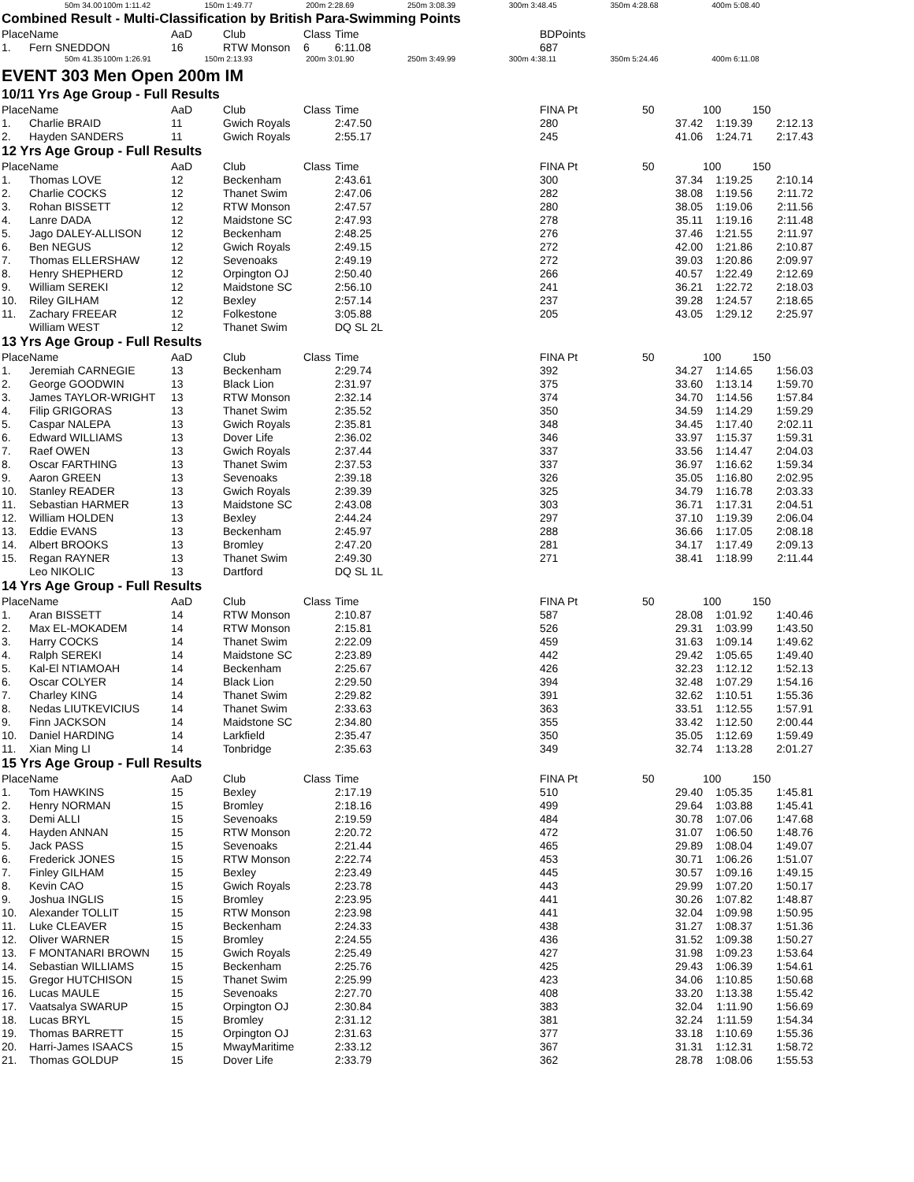| 50m 34.00 | 100m 1:11.42 | 150m 1:49.77 | 200m 2:28.69 | 250m 3:08.39 | 300m 3:48.45 | 350m 4:28.68 | 400m 5:08.40 |
Combined Result - Multi-Classification by British Para-Swimming Points
| Place | Name | AaD | Club | Class | Time | | BDPoints | | | |
| --- | --- | --- | --- | --- | --- | --- | --- | --- | --- | --- |
| 1. | Fern SNEDDON | 16 | RTW Monson | 6 | 6:11.08 | | 687 | | | |
| 50m 41.35 | 100m 1:26.91 | 150m 2:13.93 | 200m 3:01.90 | 250m 3:49.99 | 300m 4:38.11 | 350m 5:24.46 | 400m 6:11.08 |
EVENT 303 Men Open 200m IM
10/11 Yrs Age Group - Full Results
| Place | Name | AaD | Club | Class | Time | | FINA Pt | 50 | 100 | 150 |
| --- | --- | --- | --- | --- | --- | --- | --- | --- | --- | --- |
| 1. | Charlie BRAID | 11 | Gwich Royals | | 2:47.50 | | 280 | 37.42 | 1:19.39 | 2:12.13 |
| 2. | Hayden SANDERS | 11 | Gwich Royals | | 2:55.17 | | 245 | 41.06 | 1:24.71 | 2:17.43 |
12 Yrs Age Group - Full Results
| Place | Name | AaD | Club | Class | Time | | FINA Pt | 50 | 100 | 150 |
| --- | --- | --- | --- | --- | --- | --- | --- | --- | --- | --- |
| 1. | Thomas LOVE | 12 | Beckenham | | 2:43.61 | | 300 | 37.34 | 1:19.25 | 2:10.14 |
| 2. | Charlie COCKS | 12 | Thanet Swim | | 2:47.06 | | 282 | 38.08 | 1:19.56 | 2:11.72 |
| 3. | Rohan BISSETT | 12 | RTW Monson | | 2:47.57 | | 280 | 38.05 | 1:19.06 | 2:11.56 |
| 4. | Lanre DADA | 12 | Maidstone SC | | 2:47.93 | | 278 | 35.11 | 1:19.16 | 2:11.48 |
| 5. | Jago DALEY-ALLISON | 12 | Beckenham | | 2:48.25 | | 276 | 37.46 | 1:21.55 | 2:11.97 |
| 6. | Ben NEGUS | 12 | Gwich Royals | | 2:49.15 | | 272 | 42.00 | 1:21.86 | 2:10.87 |
| 7. | Thomas ELLERSHAW | 12 | Sevenoaks | | 2:49.19 | | 272 | 39.03 | 1:20.86 | 2:09.97 |
| 8. | Henry SHEPHERD | 12 | Orpington OJ | | 2:50.40 | | 266 | 40.57 | 1:22.49 | 2:12.69 |
| 9. | William SEREKI | 12 | Maidstone SC | | 2:56.10 | | 241 | 36.21 | 1:22.72 | 2:18.03 |
| 10. | Riley GILHAM | 12 | Bexley | | 2:57.14 | | 237 | 39.28 | 1:24.57 | 2:18.65 |
| 11. | Zachary FREEAR | 12 | Folkestone | | 3:05.88 | | 205 | 43.05 | 1:29.12 | 2:25.97 |
| | William WEST | 12 | Thanet Swim | | DQ SL 2L | | | | | |
13 Yrs Age Group - Full Results
| Place | Name | AaD | Club | Class | Time | | FINA Pt | 50 | 100 | 150 |
| --- | --- | --- | --- | --- | --- | --- | --- | --- | --- | --- |
| 1. | Jeremiah CARNEGIE | 13 | Beckenham | | 2:29.74 | | 392 | 34.27 | 1:14.65 | 1:56.03 |
| 2. | George GOODWIN | 13 | Black Lion | | 2:31.97 | | 375 | 33.60 | 1:13.14 | 1:59.70 |
| 3. | James TAYLOR-WRIGHT | 13 | RTW Monson | | 2:32.14 | | 374 | 34.70 | 1:14.56 | 1:57.84 |
| 4. | Filip GRIGORAS | 13 | Thanet Swim | | 2:35.52 | | 350 | 34.59 | 1:14.29 | 1:59.29 |
| 5. | Caspar NALEPA | 13 | Gwich Royals | | 2:35.81 | | 348 | 34.45 | 1:17.40 | 2:02.11 |
| 6. | Edward WILLIAMS | 13 | Dover Life | | 2:36.02 | | 346 | 33.97 | 1:15.37 | 1:59.31 |
| 7. | Raef OWEN | 13 | Gwich Royals | | 2:37.44 | | 337 | 33.56 | 1:14.47 | 2:04.03 |
| 8. | Oscar FARTHING | 13 | Thanet Swim | | 2:37.53 | | 337 | 36.97 | 1:16.62 | 1:59.34 |
| 9. | Aaron GREEN | 13 | Sevenoaks | | 2:39.18 | | 326 | 35.05 | 1:16.80 | 2:02.95 |
| 10. | Stanley READER | 13 | Gwich Royals | | 2:39.39 | | 325 | 34.79 | 1:16.78 | 2:03.33 |
| 11. | Sebastian HARMER | 13 | Maidstone SC | | 2:43.08 | | 303 | 36.71 | 1:17.31 | 2:04.51 |
| 12. | William HOLDEN | 13 | Bexley | | 2:44.24 | | 297 | 37.10 | 1:19.39 | 2:06.04 |
| 13. | Eddie EVANS | 13 | Beckenham | | 2:45.97 | | 288 | 36.66 | 1:17.05 | 2:08.18 |
| 14. | Albert BROOKS | 13 | Bromley | | 2:47.20 | | 281 | 34.17 | 1:17.49 | 2:09.13 |
| 15. | Regan RAYNER | 13 | Thanet Swim | | 2:49.30 | | 271 | 38.41 | 1:18.99 | 2:11.44 |
| | Leo NIKOLIC | 13 | Dartford | | DQ SL 1L | | | | | |
14 Yrs Age Group - Full Results
| Place | Name | AaD | Club | Class | Time | | FINA Pt | 50 | 100 | 150 |
| --- | --- | --- | --- | --- | --- | --- | --- | --- | --- | --- |
| 1. | Aran BISSETT | 14 | RTW Monson | | 2:10.87 | | 587 | 28.08 | 1:01.92 | 1:40.46 |
| 2. | Max EL-MOKADEM | 14 | RTW Monson | | 2:15.81 | | 526 | 29.31 | 1:03.99 | 1:43.50 |
| 3. | Harry COCKS | 14 | Thanet Swim | | 2:22.09 | | 459 | 31.63 | 1:09.14 | 1:49.62 |
| 4. | Ralph SEREKI | 14 | Maidstone SC | | 2:23.89 | | 442 | 29.42 | 1:05.65 | 1:49.40 |
| 5. | Kal-El NTIAMOAH | 14 | Beckenham | | 2:25.67 | | 426 | 32.23 | 1:12.12 | 1:52.13 |
| 6. | Oscar COLYER | 14 | Black Lion | | 2:29.50 | | 394 | 32.48 | 1:07.29 | 1:54.16 |
| 7. | Charley KING | 14 | Thanet Swim | | 2:29.82 | | 391 | 32.62 | 1:10.51 | 1:55.36 |
| 8. | Nedas LIUTKEVICIUS | 14 | Thanet Swim | | 2:33.63 | | 363 | 33.51 | 1:12.55 | 1:57.91 |
| 9. | Finn JACKSON | 14 | Maidstone SC | | 2:34.80 | | 355 | 33.42 | 1:12.50 | 2:00.44 |
| 10. | Daniel HARDING | 14 | Larkfield | | 2:35.47 | | 350 | 35.05 | 1:12.69 | 1:59.49 |
| 11. | Xian Ming LI | 14 | Tonbridge | | 2:35.63 | | 349 | 32.74 | 1:13.28 | 2:01.27 |
15 Yrs Age Group - Full Results
| Place | Name | AaD | Club | Class | Time | | FINA Pt | 50 | 100 | 150 |
| --- | --- | --- | --- | --- | --- | --- | --- | --- | --- | --- |
| 1. | Tom HAWKINS | 15 | Bexley | | 2:17.19 | | 510 | 29.40 | 1:05.35 | 1:45.81 |
| 2. | Henry NORMAN | 15 | Bromley | | 2:18.16 | | 499 | 29.64 | 1:03.88 | 1:45.41 |
| 3. | Demi ALLI | 15 | Sevenoaks | | 2:19.59 | | 484 | 30.78 | 1:07.06 | 1:47.68 |
| 4. | Hayden ANNAN | 15 | RTW Monson | | 2:20.72 | | 472 | 31.07 | 1:06.50 | 1:48.76 |
| 5. | Jack PASS | 15 | Sevenoaks | | 2:21.44 | | 465 | 29.89 | 1:08.04 | 1:49.07 |
| 6. | Frederick JONES | 15 | RTW Monson | | 2:22.74 | | 453 | 30.71 | 1:06.26 | 1:51.07 |
| 7. | Finley GILHAM | 15 | Bexley | | 2:23.49 | | 445 | 30.57 | 1:09.16 | 1:49.15 |
| 8. | Kevin CAO | 15 | Gwich Royals | | 2:23.78 | | 443 | 29.99 | 1:07.20 | 1:50.17 |
| 9. | Joshua INGLIS | 15 | Bromley | | 2:23.95 | | 441 | 30.26 | 1:07.82 | 1:48.87 |
| 10. | Alexander TOLLIT | 15 | RTW Monson | | 2:23.98 | | 441 | 32.04 | 1:09.98 | 1:50.95 |
| 11. | Luke CLEAVER | 15 | Beckenham | | 2:24.33 | | 438 | 31.27 | 1:08.37 | 1:51.36 |
| 12. | Oliver WARNER | 15 | Bromley | | 2:24.55 | | 436 | 31.52 | 1:09.38 | 1:50.27 |
| 13. | F MONTANARI BROWN | 15 | Gwich Royals | | 2:25.49 | | 427 | 31.98 | 1:09.23 | 1:53.64 |
| 14. | Sebastian WILLIAMS | 15 | Beckenham | | 2:25.76 | | 425 | 29.43 | 1:06.39 | 1:54.61 |
| 15. | Gregor HUTCHISON | 15 | Thanet Swim | | 2:25.99 | | 423 | 34.06 | 1:10.85 | 1:50.68 |
| 16. | Lucas MAULE | 15 | Sevenoaks | | 2:27.70 | | 408 | 33.20 | 1:13.38 | 1:55.42 |
| 17. | Vaatsalya SWARUP | 15 | Orpington OJ | | 2:30.84 | | 383 | 32.04 | 1:11.90 | 1:56.69 |
| 18. | Lucas BRYL | 15 | Bromley | | 2:31.12 | | 381 | 32.24 | 1:11.59 | 1:54.34 |
| 19. | Thomas BARRETT | 15 | Orpington OJ | | 2:31.63 | | 377 | 33.18 | 1:10.69 | 1:55.36 |
| 20. | Harri-James ISAACS | 15 | MwayMaritime | | 2:33.12 | | 367 | 31.31 | 1:12.31 | 1:58.72 |
| 21. | Thomas GOLDUP | 15 | Dover Life | | 2:33.79 | | 362 | 28.78 | 1:08.06 | 1:55.53 |